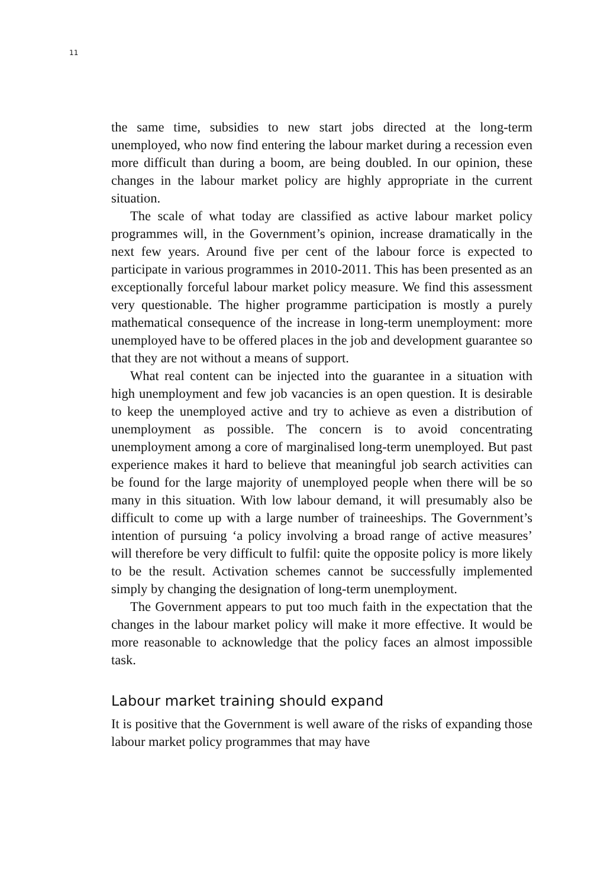11
the same time, subsidies to new start jobs directed at the long-term unemployed, who now find entering the labour market during a recession even more difficult than during a boom, are being doubled. In our opinion, these changes in the labour market policy are highly appropriate in the current situation.
The scale of what today are classified as active labour market policy programmes will, in the Government’s opinion, increase dramatically in the next few years. Around five per cent of the labour force is expected to participate in various programmes in 2010-2011. This has been presented as an exceptionally forceful labour market policy measure. We find this assessment very questionable. The higher programme participation is mostly a purely mathematical consequence of the increase in long-term unemployment: more unemployed have to be offered places in the job and development guarantee so that they are not without a means of support.
What real content can be injected into the guarantee in a situation with high unemployment and few job vacancies is an open question. It is desirable to keep the unemployed active and try to achieve as even a distribution of unemployment as possible. The concern is to avoid concentrating unemployment among a core of marginalised long-term unemployed. But past experience makes it hard to believe that meaningful job search activities can be found for the large majority of unemployed people when there will be so many in this situation. With low labour demand, it will presumably also be difficult to come up with a large number of traineeships. The Government’s intention of pursuing ‘a policy involving a broad range of active measures’ will therefore be very difficult to fulfil: quite the opposite policy is more likely to be the result. Activation schemes cannot be successfully implemented simply by changing the designation of long-term unemployment.
The Government appears to put too much faith in the expectation that the changes in the labour market policy will make it more effective. It would be more reasonable to acknowledge that the policy faces an almost impossible task.
Labour market training should expand
It is positive that the Government is well aware of the risks of expanding those labour market policy programmes that may have